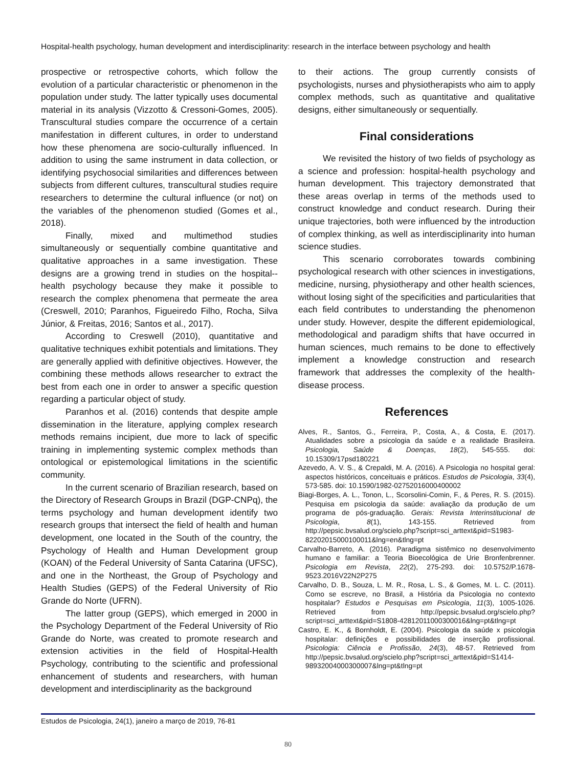Hospital-health psychology, human development and interdisciplinarity: research in the interface between psychology and health
prospective or retrospective cohorts, which follow the evolution of a particular characteristic or phenomenon in the population under study. The latter typically uses documental material in its analysis (Vizzotto & Cressoni-Gomes, 2005). Transcultural studies compare the occurrence of a certain manifestation in different cultures, in order to understand how these phenomena are socio-culturally influenced. In addition to using the same instrument in data collection, or identifying psychosocial similarities and differences between subjects from different cultures, transcultural studies require researchers to determine the cultural influence (or not) on the variables of the phenomenon studied (Gomes et al., 2018).
Finally, mixed and multimethod studies simultaneously or sequentially combine quantitative and qualitative approaches in a same investigation. These designs are a growing trend in studies on the hospital--health psychology because they make it possible to research the complex phenomena that permeate the area (Creswell, 2010; Paranhos, Figueiredo Filho, Rocha, Silva Júnior, & Freitas, 2016; Santos et al., 2017).
According to Creswell (2010), quantitative and qualitative techniques exhibit potentials and limitations. They are generally applied with definitive objectives. However, the combining these methods allows researcher to extract the best from each one in order to answer a specific question regarding a particular object of study.
Paranhos et al. (2016) contends that despite ample dissemination in the literature, applying complex research methods remains incipient, due more to lack of specific training in implementing systemic complex methods than ontological or epistemological limitations in the scientific community.
In the current scenario of Brazilian research, based on the Directory of Research Groups in Brazil (DGP-CNPq), the terms psychology and human development identify two research groups that intersect the field of health and human development, one located in the South of the country, the Psychology of Health and Human Development group (KOAN) of the Federal University of Santa Catarina (UFSC), and one in the Northeast, the Group of Psychology and Health Studies (GEPS) of the Federal University of Rio Grande do Norte (UFRN).
The latter group (GEPS), which emerged in 2000 in the Psychology Department of the Federal University of Rio Grande do Norte, was created to promote research and extension activities in the field of Hospital-Health Psychology, contributing to the scientific and professional enhancement of students and researchers, with human development and interdisciplinarity as the background
to their actions. The group currently consists of psychologists, nurses and physiotherapists who aim to apply complex methods, such as quantitative and qualitative designs, either simultaneously or sequentially.
Final considerations
We revisited the history of two fields of psychology as a science and profession: hospital-health psychology and human development. This trajectory demonstrated that these areas overlap in terms of the methods used to construct knowledge and conduct research. During their unique trajectories, both were influenced by the introduction of complex thinking, as well as interdisciplinarity into human science studies.
This scenario corroborates towards combining psychological research with other sciences in investigations, medicine, nursing, physiotherapy and other health sciences, without losing sight of the specificities and particularities that each field contributes to understanding the phenomenon under study. However, despite the different epidemiological, methodological and paradigm shifts that have occurred in human sciences, much remains to be done to effectively implement a knowledge construction and research framework that addresses the complexity of the health-disease process.
References
Alves, R., Santos, G., Ferreira, P., Costa, A., & Costa, E. (2017). Atualidades sobre a psicologia da saúde e a realidade Brasileira. Psicologia, Saúde & Doenças, 18(2), 545-555. doi: 10.15309/17psd180221
Azevedo, A. V. S., & Crepaldi, M. A. (2016). A Psicologia no hospital geral: aspectos históricos, conceituais e práticos. Estudos de Psicologia, 33(4), 573-585. doi: 10.1590/1982-02752016000400002
Biagi-Borges, A. L., Tonon, L., Scorsolini-Comin, F., & Peres, R. S. (2015). Pesquisa em psicologia da saúde: avaliação da produção de um programa de pós-graduação. Gerais: Revista Interinstitucional de Psicologia, 8(1), 143-155. Retrieved from http://pepsic.bvsalud.org/scielo.php?script=sci_arttext&pid=S1983-82202015000100011&lng=en&tlng=pt
Carvalho-Barreto, A. (2016). Paradigma sistêmico no desenvolvimento humano e familiar: a Teoria Bioecológica de Urie Bronfenbrenner. Psicologia em Revista, 22(2), 275-293. doi: 10.5752/P.1678-9523.2016V22N2P275
Carvalho, D. B., Souza, L. M. R., Rosa, L. S., & Gomes, M. L. C. (2011). Como se escreve, no Brasil, a História da Psicologia no contexto hospitalar? Estudos e Pesquisas em Psicologia, 11(3), 1005-1026. Retrieved from http://pepsic.bvsalud.org/scielo.php?script=sci_arttext&pid=S1808-42812011000300016&lng=pt&tlng=pt
Castro, E. K., & Bornholdt, E. (2004). Psicologia da saúde x psicologia hospitalar: definições e possibilidades de inserção profissional. Psicologia: Ciência e Profissão, 24(3), 48-57. Retrieved from http://pepsic.bvsalud.org/scielo.php?script=sci_arttext&pid=S1414-98932004000300007&lng=pt&tlng=pt
Estudos de Psicologia, 24(1), janeiro a março de 2019, 76-81
80